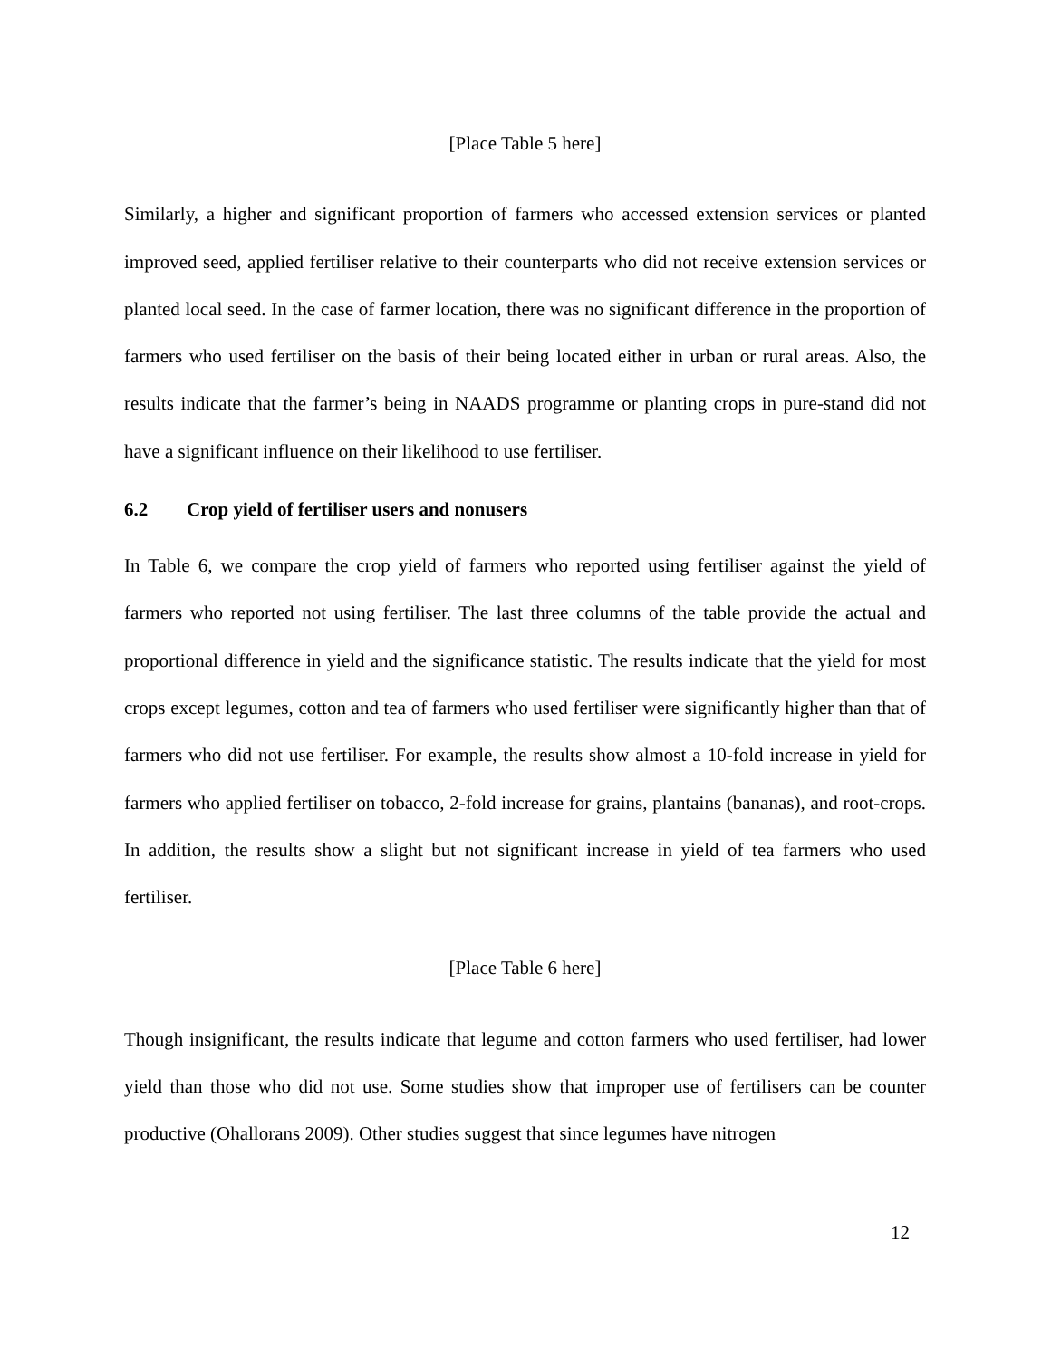[Place Table 5 here]
Similarly, a higher and significant proportion of farmers who accessed extension services or planted improved seed, applied fertiliser relative to their counterparts who did not receive extension services or planted local seed. In the case of farmer location, there was no significant difference in the proportion of farmers who used fertiliser on the basis of their being located either in urban or rural areas. Also, the results indicate that the farmer’s being in NAADS programme or planting crops in pure-stand did not have a significant influence on their likelihood to use fertiliser.
6.2 Crop yield of fertiliser users and nonusers
In Table 6, we compare the crop yield of farmers who reported using fertiliser against the yield of farmers who reported not using fertiliser. The last three columns of the table provide the actual and proportional difference in yield and the significance statistic. The results indicate that the yield for most crops except legumes, cotton and tea of farmers who used fertiliser were significantly higher than that of farmers who did not use fertiliser. For example, the results show almost a 10-fold increase in yield for farmers who applied fertiliser on tobacco, 2-fold increase for grains, plantains (bananas), and root-crops. In addition, the results show a slight but not significant increase in yield of tea farmers who used fertiliser.
[Place Table 6 here]
Though insignificant, the results indicate that legume and cotton farmers who used fertiliser, had lower yield than those who did not use. Some studies show that improper use of fertilisers can be counter productive (Ohallorans 2009). Other studies suggest that since legumes have nitrogen
12